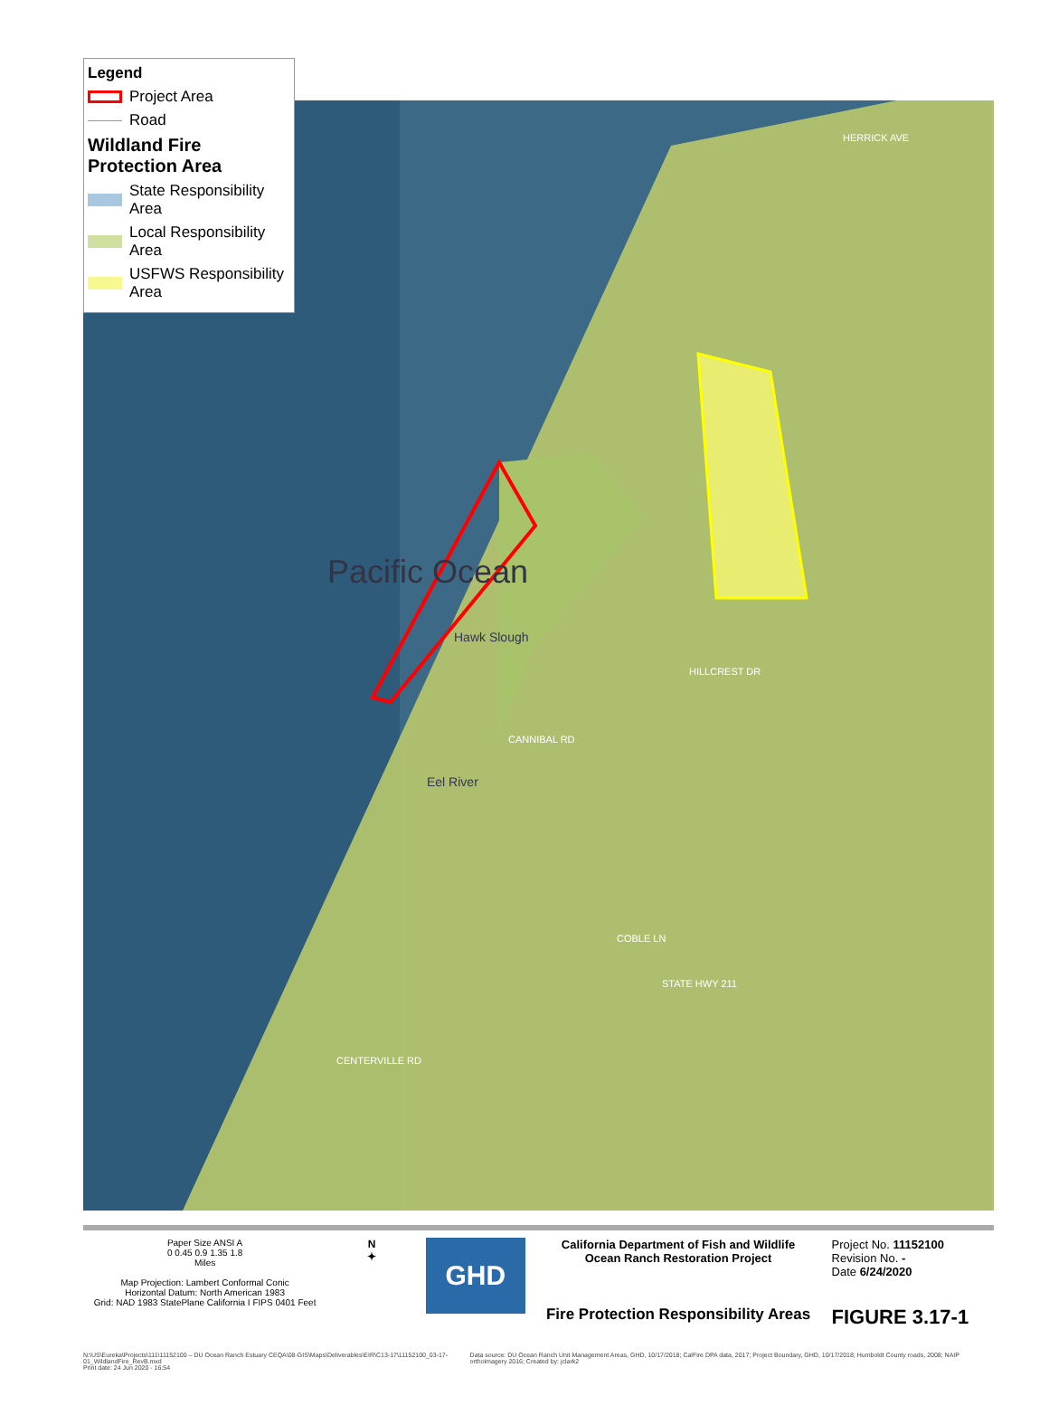Pacific Ocean
Hawk Slough
Eel River
CANNIBAL RD
COBLE LN
STATE HWY 211
CENTERVILLE RD
HILLCREST DR
HERRICK AVE
Legend
Project Area
Road
Wildland Fire Protection Area
State Responsibility Area
Local Responsibility Area
USFWS Responsibility Area
Paper Size ANSI A
0 0.45 0.9 1.35 1.8
Miles
Map Projection: Lambert Conformal Conic
Horizontal Datum: North American 1983
Grid: NAD 1983 StatePlane California I FIPS 0401 Feet
N
✦
GHD
California Department of Fish and Wildlife
Ocean Ranch Restoration Project
Fire Protection Responsibility Areas
Project No. 11152100
Revision No. -
Date 6/24/2020
FIGURE 3.17-1
N:\US\Eureka\Projects\111\11152100 – DU Ocean Ranch Estuary CEQA\08-GIS\Maps\Deliverables\EIR\C13-17\11152100_03-17-01_WildlandFire_RevB.mxd
Print date: 24 Jun 2020 - 16:54 Data source: DU Ocean Ranch Unit Management Areas, GHD, 10/17/2018; CalFire DPA data, 2017; Project Boundary, GHD, 10/17/2018; Humboldt County roads, 2008; NAIP orthoimagery 2016; Created by: jclark2